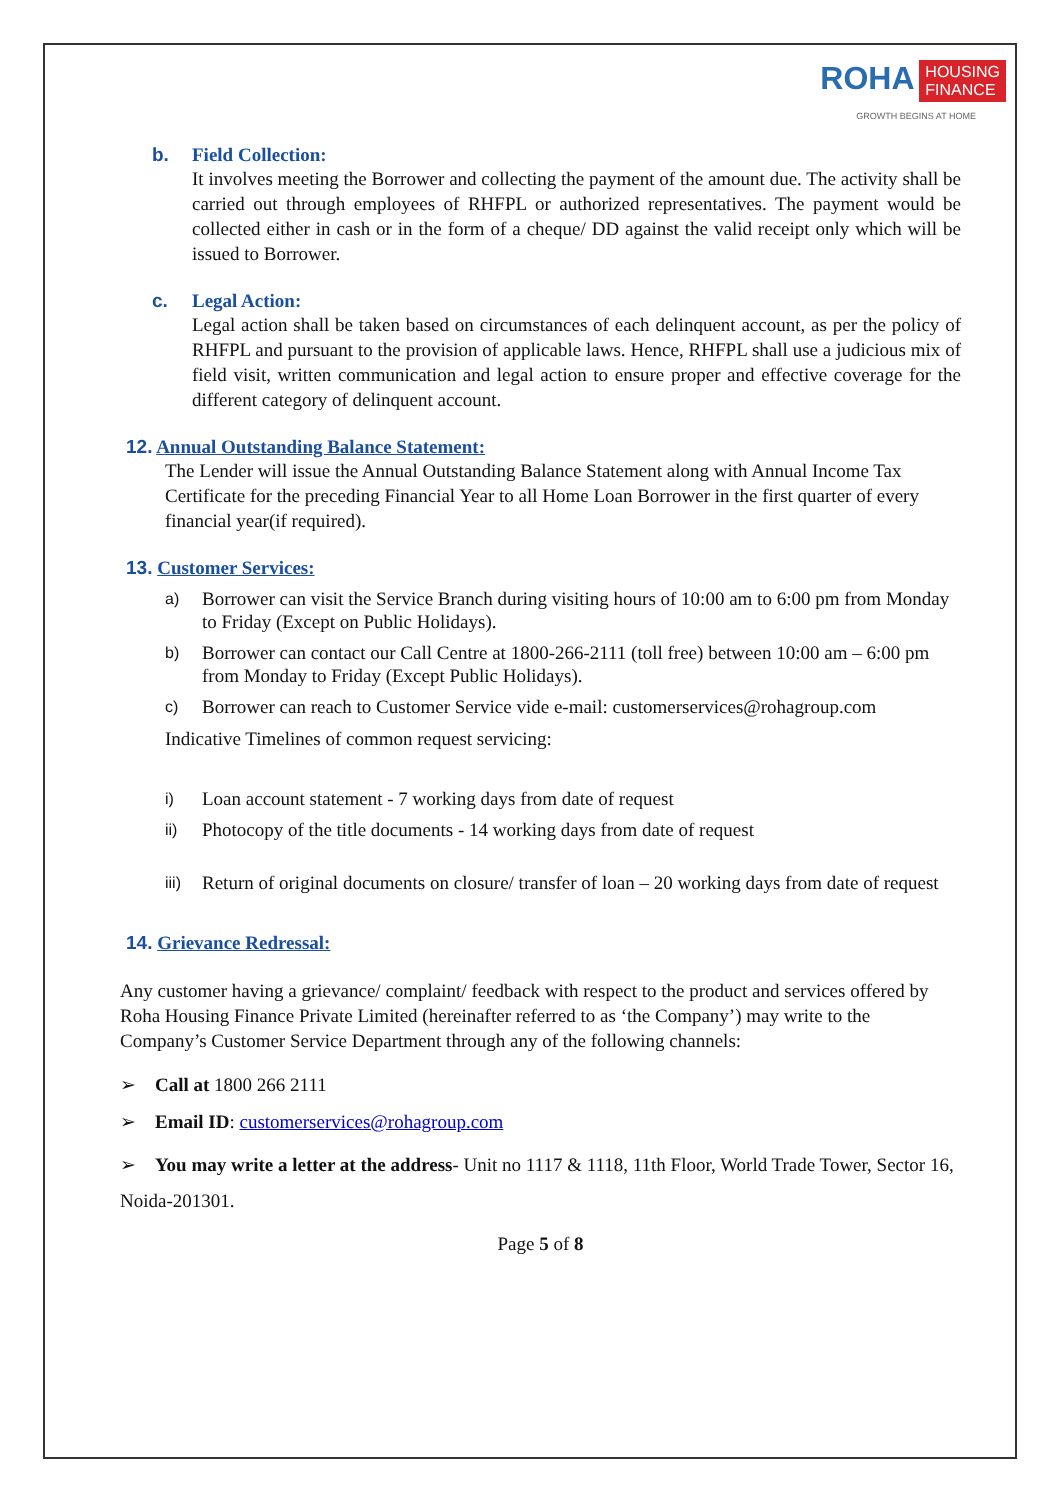ROHA HOUSING
FINANCE
GROWTH BEGINS AT HOME
b. Field Collection:
It involves meeting the Borrower and collecting the payment of the amount due. The activity shall be carried out through employees of RHFPL or authorized representatives. The payment would be collected either in cash or in the form of a cheque/ DD against the valid receipt only which will be issued to Borrower.
c. Legal Action:
Legal action shall be taken based on circumstances of each delinquent account, as per the policy of RHFPL and pursuant to the provision of applicable laws. Hence, RHFPL shall use a judicious mix of field visit, written communication and legal action to ensure proper and effective coverage for the different category of delinquent account.
12. Annual Outstanding Balance Statement:
The Lender will issue the Annual Outstanding Balance Statement along with Annual Income Tax Certificate for the preceding Financial Year to all Home Loan Borrower in the first quarter of every financial year(if required).
13. Customer Services:
a) Borrower can visit the Service Branch during visiting hours of 10:00 am to 6:00 pm from Monday to Friday (Except on Public Holidays).
b) Borrower can contact our Call Centre at 1800-266-2111 (toll free) between 10:00 am – 6:00 pm from Monday to Friday (Except Public Holidays).
c) Borrower can reach to Customer Service vide e-mail: customerservices@rohagroup.com
Indicative Timelines of common request servicing:
i) Loan account statement - 7 working days from date of request
ii) Photocopy of the title documents - 14 working days from date of request
iii) Return of original documents on closure/ transfer of loan – 20 working days from date of request
14. Grievance Redressal:
Any customer having a grievance/ complaint/ feedback with respect to the product and services offered by Roha Housing Finance Private Limited (hereinafter referred to as ‘the Company’) may write to the Company’s Customer Service Department through any of the following channels:
➢ Call at 1800 266 2111
➢ Email ID: customerservices@rohagroup.com
➢ You may write a letter at the address- Unit no 1117 & 1118, 11th Floor, World Trade Tower, Sector 16, Noida-201301.
Page 5 of 8